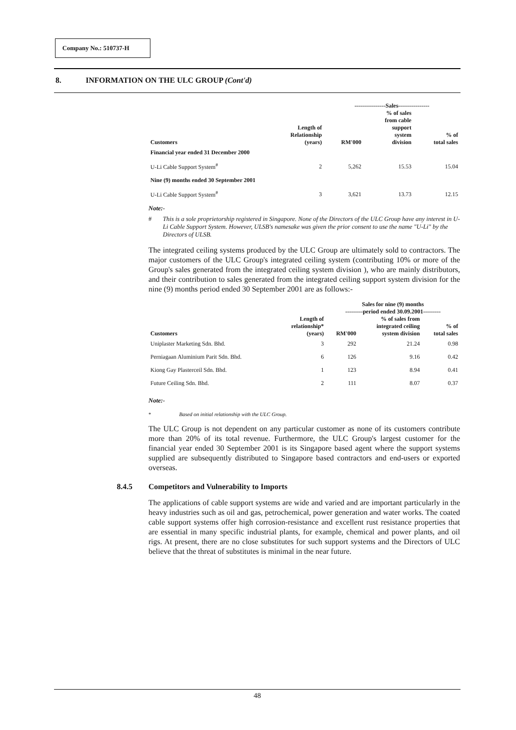Company No.: 510737-H
8. INFORMATION ON THE ULC GROUP (Cont'd)
| | | ----------------Sales---------------- | | |
| --- | --- | --- | --- | --- |
| Customers | Length of Relationship (years) | RM'000 | % of sales from cable support system division | % of total sales |
| Financial year ended 31 December 2000 | | | | |
| U-Li Cable Support System<sup>#</sup> | 2 | 5,262 | 15.53 | 15.04 |
| Nine (9) months ended 30 September 2001 | | | | |
| U-Li Cable Support System<sup>#</sup> | 3 | 3,621 | 13.73 | 12.15 |
Note:-
# This is a sole proprietorship registered in Singapore. None of the Directors of the ULC Group have any interest in U-Li Cable Support System. However, ULSB's namesake was given the prior consent to use the name "U-Li" by the Directors of ULSB.
The integrated ceiling systems produced by the ULC Group are ultimately sold to contractors. The major customers of the ULC Group's integrated ceiling system (contributing 10% or more of the Group's sales generated from the integrated ceiling system division ), who are mainly distributors, and their contribution to sales generated from the integrated ceiling support system division for the nine (9) months period ended 30 September 2001 are as follows:-
| | | Sales for nine (9) months ---------period ended 30.09.2001--------- | | |
| --- | --- | --- | --- | --- |
| Customers | Length of relationship* (years) | RM'000 | % of sales from integrated ceiling system division | % of total sales |
| Uniplaster Marketing Sdn. Bhd. | 3 | 292 | 21.24 | 0.98 |
| Perniagaan Aluminium Parit Sdn. Bhd. | 6 | 126 | 9.16 | 0.42 |
| Kiong Gay Plasterceil Sdn. Bhd. | 1 | 123 | 8.94 | 0.41 |
| Future Ceiling Sdn. Bhd. | 2 | 111 | 8.07 | 0.37 |
Note:-
* Based on initial relationship with the ULC Group.
The ULC Group is not dependent on any particular customer as none of its customers contribute more than 20% of its total revenue. Furthermore, the ULC Group's largest customer for the financial year ended 30 September 2001 is its Singapore based agent where the support systems supplied are subsequently distributed to Singapore based contractors and end-users or exported overseas.
8.4.5 Competitors and Vulnerability to Imports
The applications of cable support systems are wide and varied and are important particularly in the heavy industries such as oil and gas, petrochemical, power generation and water works. The coated cable support systems offer high corrosion-resistance and excellent rust resistance properties that are essential in many specific industrial plants, for example, chemical and power plants, and oil rigs. At present, there are no close substitutes for such support systems and the Directors of ULC believe that the threat of substitutes is minimal in the near future.
48